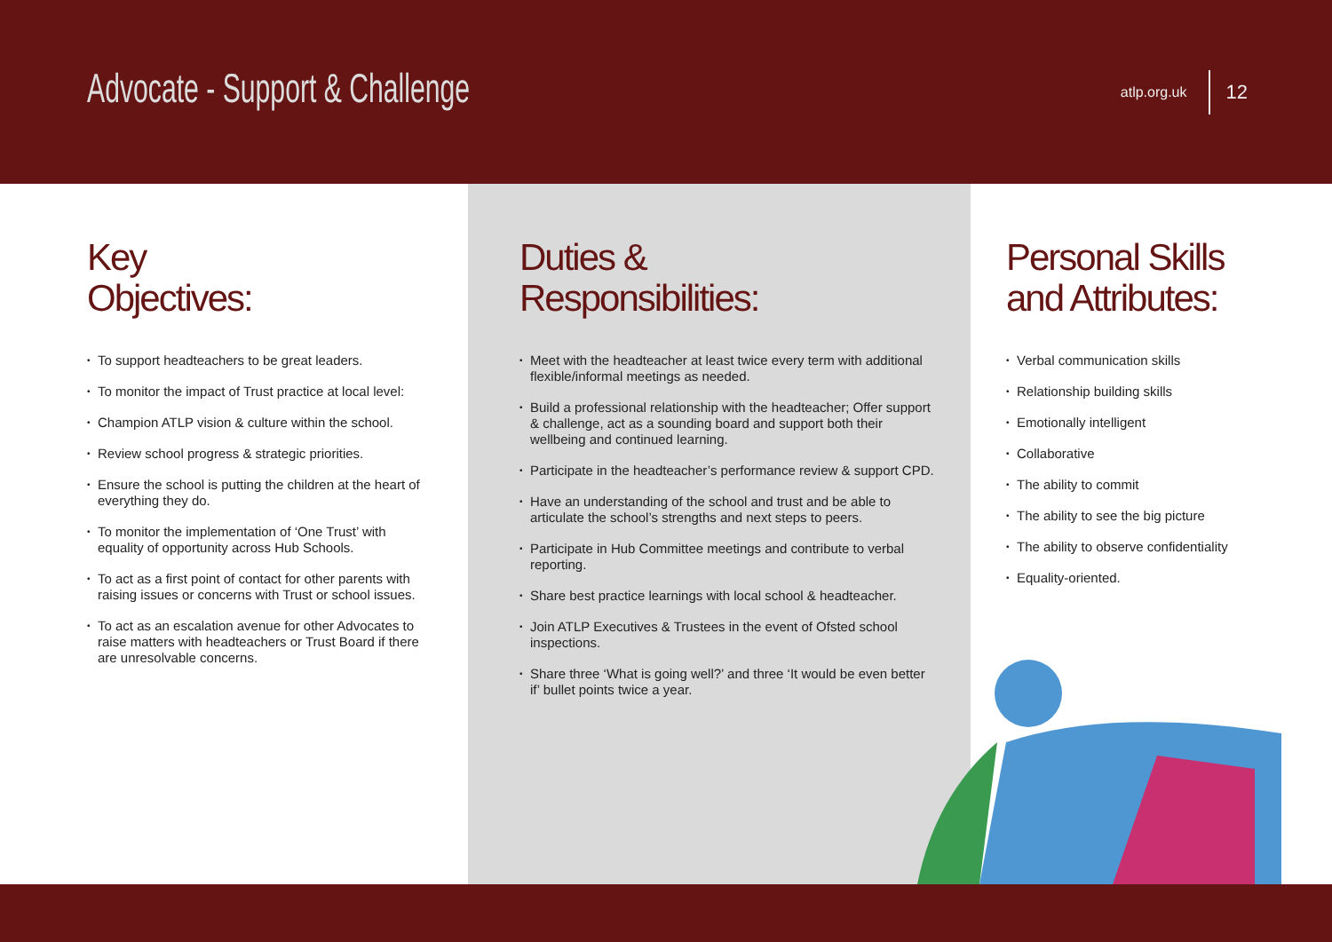Advocate - Support & Challenge
atlp.org.uk 12
Key
Objectives:
• To support headteachers to be great leaders.
• To monitor the impact of Trust practice at local level:
• Champion ATLP vision & culture within the school.
• Review school progress & strategic priorities.
• Ensure the school is putting the children at the heart of everything they do.
• To monitor the implementation of ‘One Trust’ with equality of opportunity across Hub Schools.
• To act as a first point of contact for other parents with raising issues or concerns with Trust or school issues.
• To act as an escalation avenue for other Advocates to raise matters with headteachers or Trust Board if there are unresolvable concerns.
Duties &
Responsibilities:
• Meet with the headteacher at least twice every term with additional flexible/informal meetings as needed.
• Build a professional relationship with the headteacher; Offer support & challenge, act as a sounding board and support both their wellbeing and continued learning.
• Participate in the headteacher’s performance review & support CPD.
• Have an understanding of the school and trust and be able to articulate the school’s strengths and next steps to peers.
• Participate in Hub Committee meetings and contribute to verbal reporting.
• Share best practice learnings with local school & headteacher.
• Join ATLP Executives & Trustees in the event of Ofsted school inspections.
• Share three ‘What is going well?’ and three ‘It would be even better if’ bullet points twice a year.
Personal Skills
and Attributes:
• Verbal communication skills
• Relationship building skills
• Emotionally intelligent
• Collaborative
• The ability to commit
• The ability to see the big picture
• The ability to observe confidentiality
• Equality-oriented.